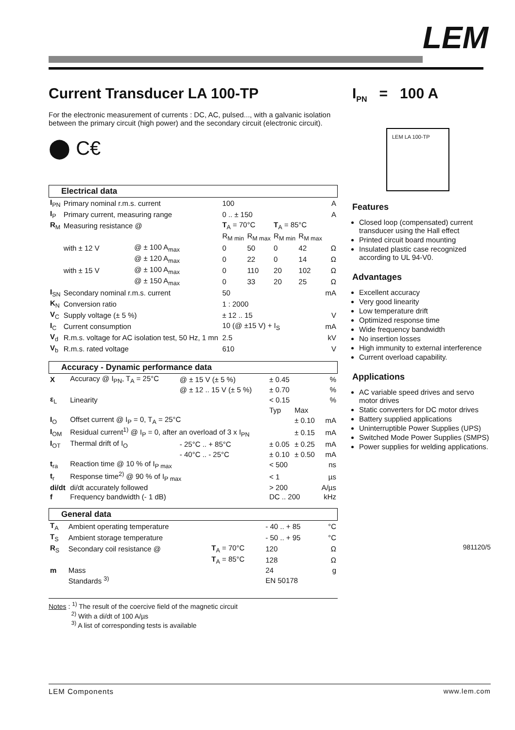LEM
Current Transducer LA 100-TP
For the electronic measurement of currents : DC, AC, pulsed..., with a galvanic isolation between the primary circuit (high power) and the secondary circuit (electronic circuit).
⬤ C€
Electrical data
| I<sub>PN</sub> | Primary nominal r.m.s. current | | 100 | | | | A |
| I<sub>P</sub> | Primary current, measuring range | | 0 .. ± 150 | | | | A |
| R<sub>M</sub> | Measuring resistance @ | | T<sub>A</sub> = 70°C | | T<sub>A</sub> = 85°C | | |
| | | | R<sub>M min</sub> | R<sub>M max</sub> | R<sub>M min</sub> | R<sub>M max</sub> | |
| | with ± 12 V | @ ± 100 A<sub>max</sub> | 0 | 50 | 0 | 42 | Ω |
| | | @ ± 120 A<sub>max</sub> | 0 | 22 | 0 | 14 | Ω |
| | with ± 15 V | @ ± 100 A<sub>max</sub> | 0 | 110 | 20 | 102 | Ω |
| | | @ ± 150 A<sub>max</sub> | 0 | 33 | 20 | 25 | Ω |
| I<sub>SN</sub> | Secondary nominal r.m.s. current | | 50 | | | | mA |
| K<sub>N</sub> | Conversion ratio | | 1 : 2000 | | | | |
| V<sub>C</sub> | Supply voltage (± 5 %) | | ± 12 .. 15 | | | | V |
| I<sub>C</sub> | Current consumption | | 10 (@ ±15 V) + I<sub>S</sub> | | | | mA |
| V<sub>d</sub> | R.m.s. voltage for AC isolation test, 50 Hz, 1 mn | | 2.5 | | | | kV |
| V<sub>b</sub> | R.m.s. rated voltage | | 610 | | | | V |
Accuracy - Dynamic performance data
| X | Accuracy @ I<sub>PN</sub>, T<sub>A</sub> = 25°C | @ ± 15 V (± 5 %) | ± 0.45 | | % |
| | | @ ± 12 .. 15 V (± 5 %) | ± 0.70 | | % |
| ε<sub>L</sub> | Linearity | | < 0.15 | | % |
| | | | Typ | Max | |
| I<sub>O</sub> | Offset current @ I<sub>P</sub> = 0, T<sub>A</sub> = 25°C | | | ± 0.10 | mA |
| I<sub>OM</sub> | Residual current<sup>1)</sup> @ I<sub>P</sub> = 0, after an overload of 3 x I<sub>PN</sub> | | | ± 0.15 | mA |
| I<sub>OT</sub> | Thermal drift of I<sub>O</sub> | - 25°C .. + 85°C | ± 0.05 | ± 0.25 | mA |
| | | - 40°C .. - 25°C | ± 0.10 | ± 0.50 | mA |
| t<sub>ra</sub> | Reaction time @ 10 % of I<sub>P max</sub> | | < 500 | | ns |
| t<sub>r</sub> | Response time<sup>2)</sup> @ 90 % of I<sub>P max</sub> | | < 1 | | µs |
| di/dt | di/dt accurately followed | | > 200 | | A/µs |
| f | Frequency bandwidth (- 1 dB) | | DC .. 200 | | kHz |
General data
| T<sub>A</sub> | Ambient operating temperature | | - 40 .. + 85 | °C |
| T<sub>S</sub> | Ambient storage temperature | | - 50 .. + 95 | °C |
| R<sub>S</sub> | Secondary coil resistance @ | T<sub>A</sub> = 70°C | 120 | Ω |
| | | T<sub>A</sub> = 85°C | 128 | Ω |
| m | Mass | | 24 | g |
| | Standards <sup>3)</sup> | | EN 50178 | |
Notes : <sup>1)</sup> The result of the coercive field of the magnetic circuit
<sup>2)</sup> With a di/dt of 100 A/µs
<sup>3)</sup> A list of corresponding tests is available
I<sub>PN</sub> = 100 A
LEM LA 100-TP
Features
Closed loop (compensated) current transducer using the Hall effect
Printed circuit board mounting
Insulated plastic case recognized according to UL 94-V0.
Advantages
Excellent accuracy
Very good linearity
Low temperature drift
Optimized response time
Wide frequency bandwidth
No insertion losses
High immunity to external interference
Current overload capability.
Applications
AC variable speed drives and servo motor drives
Static converters for DC motor drives
Battery supplied applications
Uninterruptible Power Supplies (UPS)
Switched Mode Power Supplies (SMPS)
Power supplies for welding applications.
981120/5
LEM Components www.lem.com